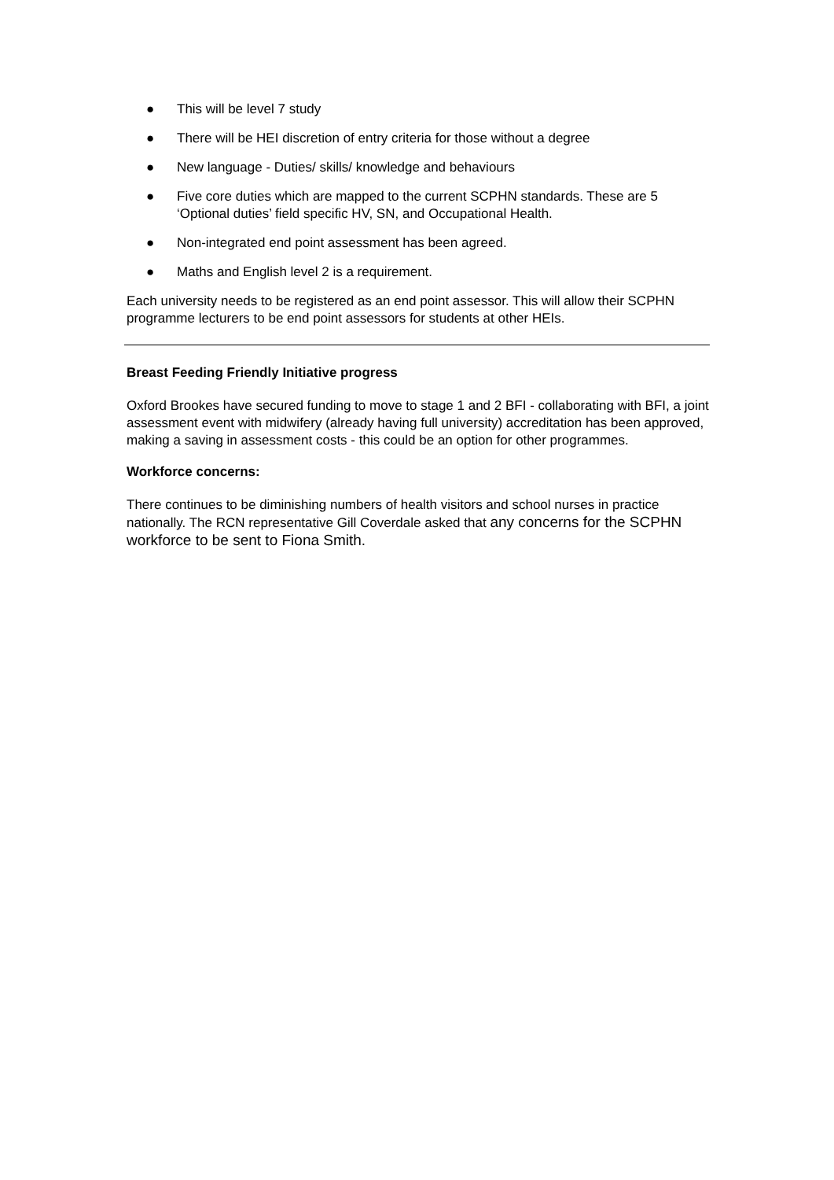● This will be level 7 study
● There will be HEI discretion of entry criteria for those without a degree
● New language - Duties/ skills/ knowledge and behaviours
● Five core duties which are mapped to the current SCPHN standards. These are 5 ‘Optional duties’ field specific HV, SN, and Occupational Health.
● Non-integrated end point assessment has been agreed.
● Maths and English level 2 is a requirement.
Each university needs to be registered as an end point assessor. This will allow their SCPHN programme lecturers to be end point assessors for students at other HEIs.
Breast Feeding Friendly Initiative progress
Oxford Brookes have secured funding to move to stage 1 and 2 BFI - collaborating with BFI, a joint assessment event with midwifery (already having full university) accreditation has been approved, making a saving in assessment costs - this could be an option for other programmes.
Workforce concerns:
There continues to be diminishing numbers of health visitors and school nurses in practice nationally. The RCN representative Gill Coverdale asked that any concerns for the SCPHN workforce to be sent to Fiona Smith.